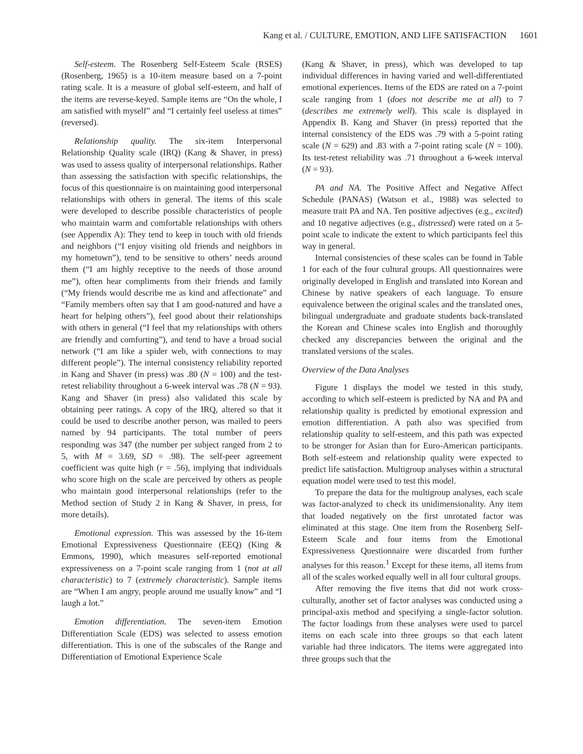Kang et al. / CULTURE, EMOTION, AND LIFE SATISFACTION 1601
Self-esteem. The Rosenberg Self-Esteem Scale (RSES) (Rosenberg, 1965) is a 10-item measure based on a 7-point rating scale. It is a measure of global self-esteem, and half of the items are reverse-keyed. Sample items are “On the whole, I am satisfied with myself” and “I certainly feel useless at times” (reversed).
Relationship quality. The six-item Interpersonal Relationship Quality scale (IRQ) (Kang & Shaver, in press) was used to assess quality of interpersonal relationships. Rather than assessing the satisfaction with specific relationships, the focus of this questionnaire is on maintaining good interpersonal relationships with others in general. The items of this scale were developed to describe possible characteristics of people who maintain warm and comfortable relationships with others (see Appendix A): They tend to keep in touch with old friends and neighbors (“I enjoy visiting old friends and neighbors in my hometown”), tend to be sensitive to others’ needs around them (“I am highly receptive to the needs of those around me”), often hear compliments from their friends and family (“My friends would describe me as kind and affectionate” and “Family members often say that I am good-natured and have a heart for helping others”), feel good about their relationships with others in general (“I feel that my relationships with others are friendly and comforting”), and tend to have a broad social network (“I am like a spider web, with connections to may different people”). The internal consistency reliability reported in Kang and Shaver (in press) was .80 (N = 100) and the test-retest reliability throughout a 6-week interval was .78 (N = 93). Kang and Shaver (in press) also validated this scale by obtaining peer ratings. A copy of the IRQ, altered so that it could be used to describe another person, was mailed to peers named by 94 participants. The total number of peers responding was 347 (the number per subject ranged from 2 to 5, with M = 3.69, SD = .98). The self-peer agreement coefficient was quite high (r = .56), implying that individuals who score high on the scale are perceived by others as people who maintain good interpersonal relationships (refer to the Method section of Study 2 in Kang & Shaver, in press, for more details).
Emotional expression. This was assessed by the 16-item Emotional Expressiveness Questionnaire (EEQ) (King & Emmons, 1990), which measures self-reported emotional expressiveness on a 7-point scale ranging from 1 (not at all characteristic) to 7 (extremely characteristic). Sample items are “When I am angry, people around me usually know” and “I laugh a lot.”
Emotion differentiation. The seven-item Emotion Differentiation Scale (EDS) was selected to assess emotion differentiation. This is one of the subscales of the Range and Differentiation of Emotional Experience Scale
(Kang & Shaver, in press), which was developed to tap individual differences in having varied and well-differentiated emotional experiences. Items of the EDS are rated on a 7-point scale ranging from 1 (does not describe me at all) to 7 (describes me extremely well). This scale is displayed in Appendix B. Kang and Shaver (in press) reported that the internal consistency of the EDS was .79 with a 5-point rating scale (N = 629) and .83 with a 7-point rating scale (N = 100). Its test-retest reliability was .71 throughout a 6-week interval (N = 93).
PA and NA. The Positive Affect and Negative Affect Schedule (PANAS) (Watson et al., 1988) was selected to measure trait PA and NA. Ten positive adjectives (e.g., excited) and 10 negative adjectives (e.g., distressed) were rated on a 5-point scale to indicate the extent to which participants feel this way in general.
Internal consistencies of these scales can be found in Table 1 for each of the four cultural groups. All questionnaires were originally developed in English and translated into Korean and Chinese by native speakers of each language. To ensure equivalence between the original scales and the translated ones, bilingual undergraduate and graduate students back-translated the Korean and Chinese scales into English and thoroughly checked any discrepancies between the original and the translated versions of the scales.
Overview of the Data Analyses
Figure 1 displays the model we tested in this study, according to which self-esteem is predicted by NA and PA and relationship quality is predicted by emotional expression and emotion differentiation. A path also was specified from relationship quality to self-esteem, and this path was expected to be stronger for Asian than for Euro-American participants. Both self-esteem and relationship quality were expected to predict life satisfaction. Multigroup analyses within a structural equation model were used to test this model.
To prepare the data for the multigroup analyses, each scale was factor-analyzed to check its unidimensionality. Any item that loaded negatively on the first unrotated factor was eliminated at this stage. One item from the Rosenberg Self-Esteem Scale and four items from the Emotional Expressiveness Questionnaire were discarded from further analyses for this reason.<sup>1</sup> Except for these items, all items from all of the scales worked equally well in all four cultural groups.
After removing the five items that did not work cross-culturally, another set of factor analyses was conducted using a principal-axis method and specifying a single-factor solution. The factor loadings from these analyses were used to parcel items on each scale into three groups so that each latent variable had three indicators. The items were aggregated into three groups such that the